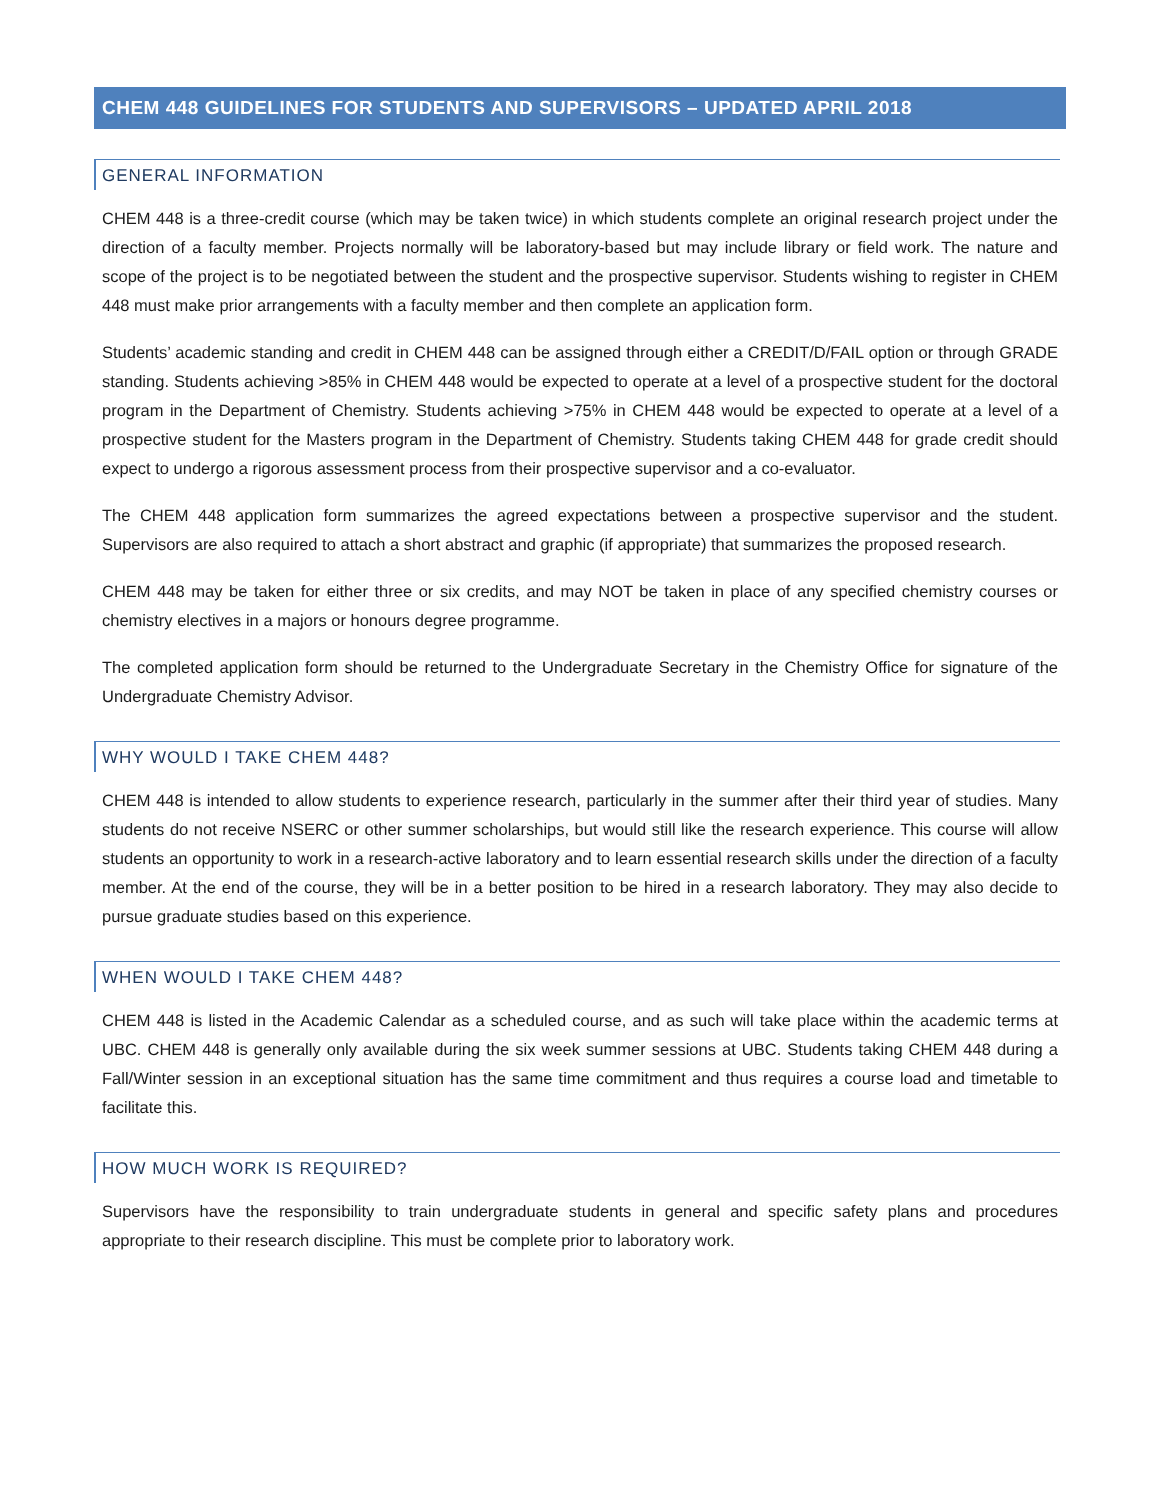CHEM 448 GUIDELINES FOR STUDENTS AND SUPERVISORS – UPDATED APRIL 2018
GENERAL INFORMATION
CHEM 448 is a three-credit course (which may be taken twice) in which students complete an original research project under the direction of a faculty member. Projects normally will be laboratory-based but may include library or field work. The nature and scope of the project is to be negotiated between the student and the prospective supervisor. Students wishing to register in CHEM 448 must make prior arrangements with a faculty member and then complete an application form.
Students’ academic standing and credit in CHEM 448 can be assigned through either a CREDIT/D/FAIL option or through GRADE standing. Students achieving >85% in CHEM 448 would be expected to operate at a level of a prospective student for the doctoral program in the Department of Chemistry. Students achieving >75% in CHEM 448 would be expected to operate at a level of a prospective student for the Masters program in the Department of Chemistry. Students taking CHEM 448 for grade credit should expect to undergo a rigorous assessment process from their prospective supervisor and a co-evaluator.
The CHEM 448 application form summarizes the agreed expectations between a prospective supervisor and the student. Supervisors are also required to attach a short abstract and graphic (if appropriate) that summarizes the proposed research.
CHEM 448 may be taken for either three or six credits, and may NOT be taken in place of any specified chemistry courses or chemistry electives in a majors or honours degree programme.
The completed application form should be returned to the Undergraduate Secretary in the Chemistry Office for signature of the Undergraduate Chemistry Advisor.
WHY WOULD I TAKE CHEM 448?
CHEM 448 is intended to allow students to experience research, particularly in the summer after their third year of studies. Many students do not receive NSERC or other summer scholarships, but would still like the research experience. This course will allow students an opportunity to work in a research-active laboratory and to learn essential research skills under the direction of a faculty member. At the end of the course, they will be in a better position to be hired in a research laboratory. They may also decide to pursue graduate studies based on this experience.
WHEN WOULD I TAKE CHEM 448?
CHEM 448 is listed in the Academic Calendar as a scheduled course, and as such will take place within the academic terms at UBC. CHEM 448 is generally only available during the six week summer sessions at UBC. Students taking CHEM 448 during a Fall/Winter session in an exceptional situation has the same time commitment and thus requires a course load and timetable to facilitate this.
HOW MUCH WORK IS REQUIRED?
Supervisors have the responsibility to train undergraduate students in general and specific safety plans and procedures appropriate to their research discipline. This must be complete prior to laboratory work.